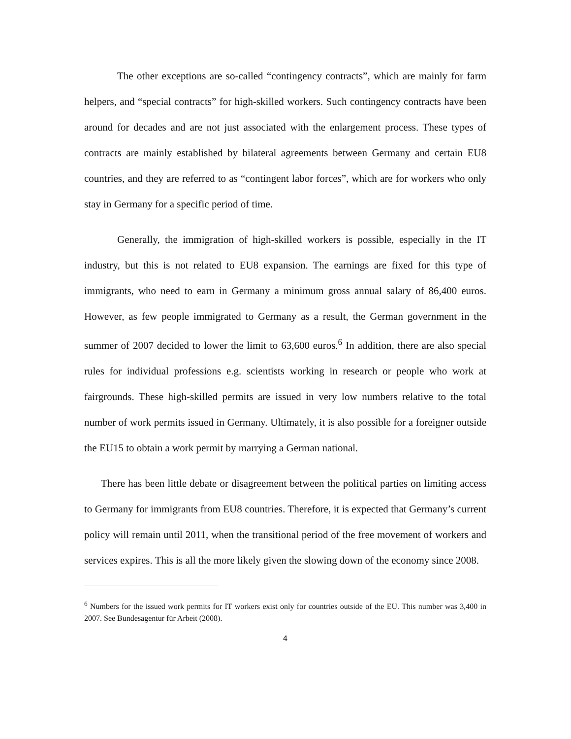The other exceptions are so-called “contingency contracts”, which are mainly for farm helpers, and “special contracts” for high-skilled workers. Such contingency contracts have been around for decades and are not just associated with the enlargement process. These types of contracts are mainly established by bilateral agreements between Germany and certain EU8 countries, and they are referred to as “contingent labor forces”, which are for workers who only stay in Germany for a specific period of time.
Generally, the immigration of high-skilled workers is possible, especially in the IT industry, but this is not related to EU8 expansion. The earnings are fixed for this type of immigrants, who need to earn in Germany a minimum gross annual salary of 86,400 euros. However, as few people immigrated to Germany as a result, the German government in the summer of 2007 decided to lower the limit to 63,600 euros.<sup>6</sup> In addition, there are also special rules for individual professions e.g. scientists working in research or people who work at fairgrounds. These high-skilled permits are issued in very low numbers relative to the total number of work permits issued in Germany. Ultimately, it is also possible for a foreigner outside the EU15 to obtain a work permit by marrying a German national.
There has been little debate or disagreement between the political parties on limiting access to Germany for immigrants from EU8 countries. Therefore, it is expected that Germany’s current policy will remain until 2011, when the transitional period of the free movement of workers and services expires. This is all the more likely given the slowing down of the economy since 2008.
<sup>6</sup> Numbers for the issued work permits for IT workers exist only for countries outside of the EU. This number was 3,400 in 2007. See Bundesagentur für Arbeit (2008).
4